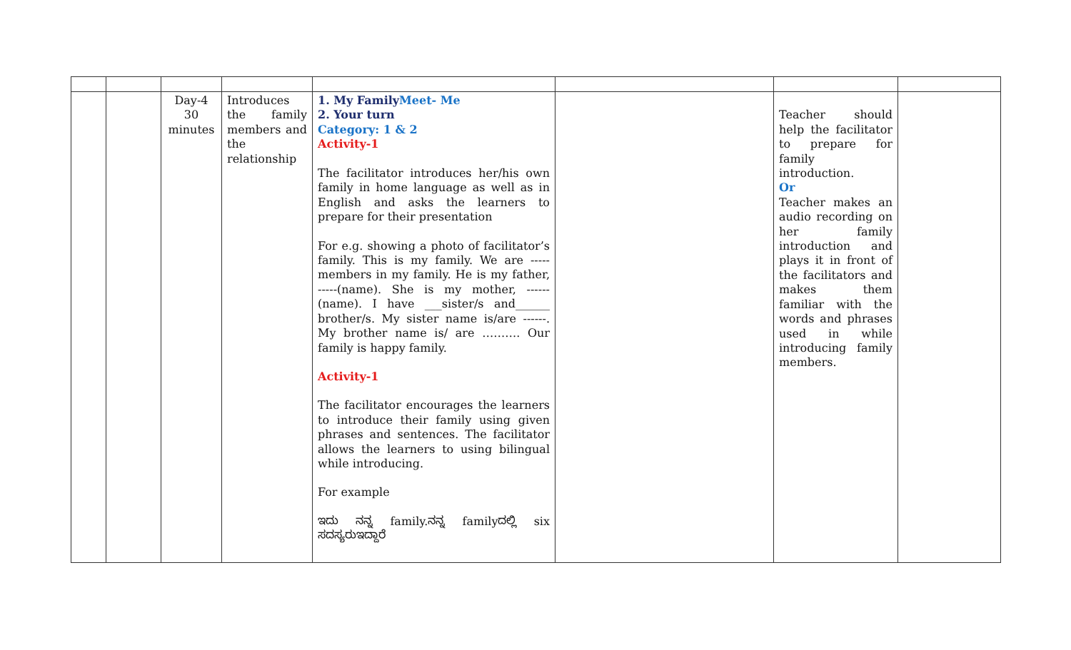| | | Day-4 30 minutes | Introduces the family members and the relationship | 1. My Family Meet- Me 2. Your turn Category: 1 & 2 Activity-1 The facilitator introduces her/his own family in home language as well as in English and asks the learners to prepare for their presentation For e.g. showing a photo of facilitator’s family. This is my family. We are ----- members in my family. He is my father, -----(name). She is my mother, ------ (name). I have ___sister/s and______ brother/s. My sister name is/are ------. My brother name is/ are ………. Our family is happy family. Activity-1 The facilitator encourages the learners to introduce their family using given phrases and sentences. The facilitator allows the learners to using bilingual while introducing. For example ಇದು ನನ್ನ family.ನನ್ನ familyದಲ್ಲಿ six ಸದಸ್ಯರುಇದ್ದಾರೆ | | Teacher should help the facilitator to prepare for family introduction. Or Teacher makes an audio recording on her family introduction and plays it in front of the facilitators and makes them familiar with the words and phrases used in while introducing family members. | |